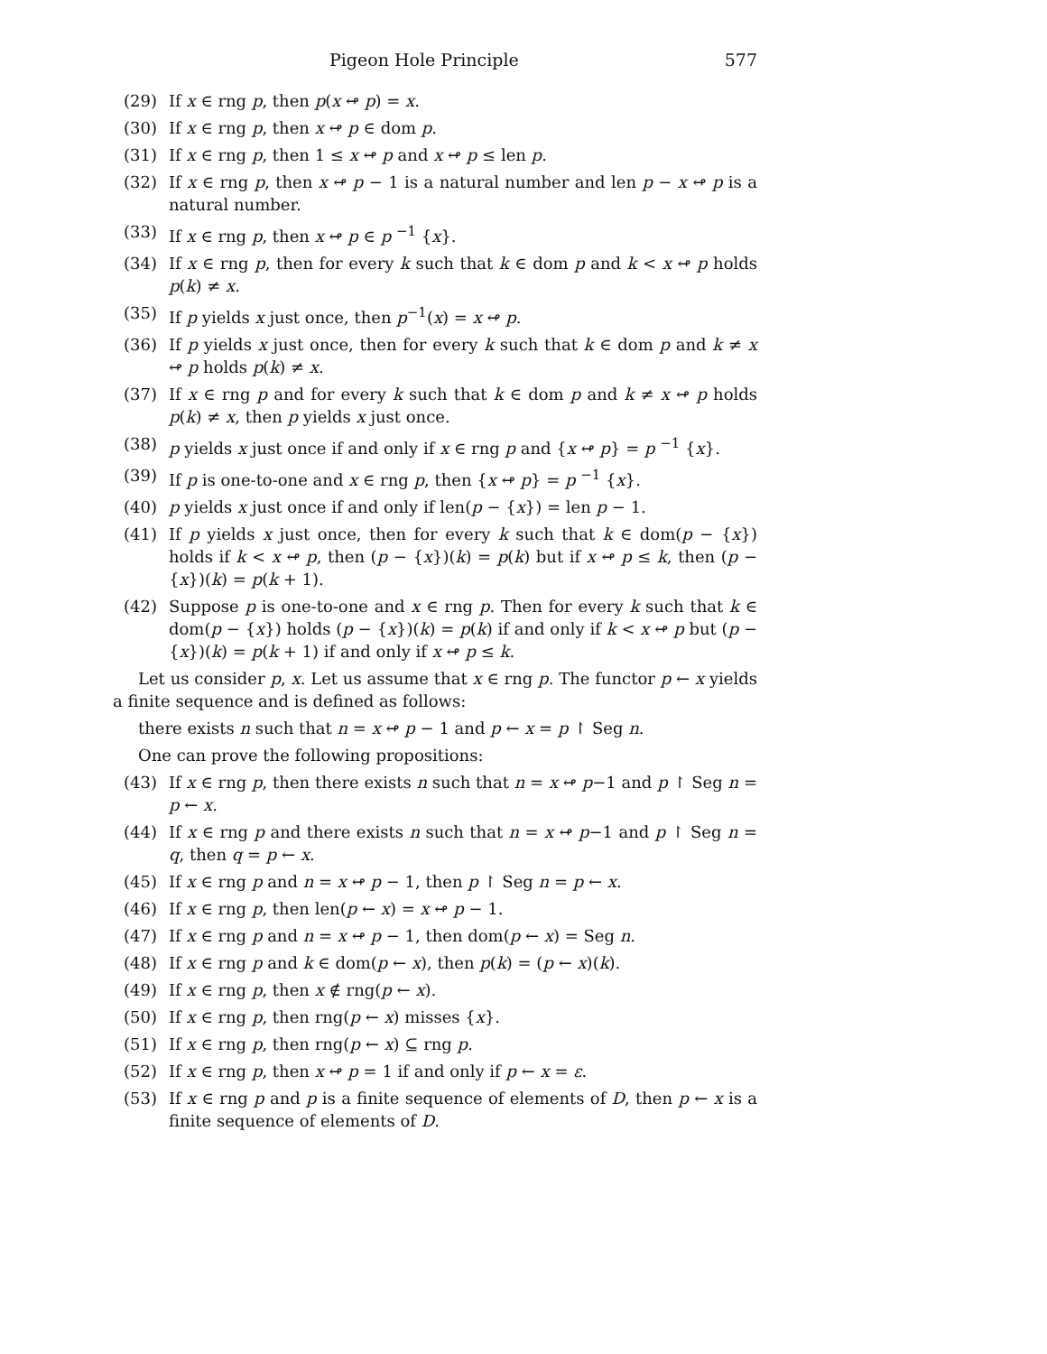Pigeon Hole Principle 577
(29) If x ∈ rng p, then p(x ↫ p) = x.
(30) If x ∈ rng p, then x ↫ p ∈ dom p.
(31) If x ∈ rng p, then 1 ≤ x ↫ p and x ↫ p ≤ len p.
(32) If x ∈ rng p, then x ↫ p − 1 is a natural number and len p − x ↫ p is a natural number.
(33) If x ∈ rng p, then x ↫ p ∈ p <sup>−1</sup> {x}.
(34) If x ∈ rng p, then for every k such that k ∈ dom p and k < x ↫ p holds p(k) ≠ x.
(35) If p yields x just once, then p<sup>−1</sup>(x) = x ↫ p.
(36) If p yields x just once, then for every k such that k ∈ dom p and k ≠ x ↫ p holds p(k) ≠ x.
(37) If x ∈ rng p and for every k such that k ∈ dom p and k ≠ x ↫ p holds p(k) ≠ x, then p yields x just once.
(38) p yields x just once if and only if x ∈ rng p and {x ↫ p} = p <sup>−1</sup> {x}.
(39) If p is one-to-one and x ∈ rng p, then {x ↫ p} = p <sup>−1</sup> {x}.
(40) p yields x just once if and only if len(p − {x}) = len p − 1.
(41) If p yields x just once, then for every k such that k ∈ dom(p − {x}) holds if k < x ↫ p, then (p − {x})(k) = p(k) but if x ↫ p ≤ k, then (p − {x})(k) = p(k + 1).
(42) Suppose p is one-to-one and x ∈ rng p. Then for every k such that k ∈ dom(p − {x}) holds (p − {x})(k) = p(k) if and only if k < x ↫ p but (p − {x})(k) = p(k + 1) if and only if x ↫ p ≤ k.
Let us consider p, x. Let us assume that x ∈ rng p. The functor p ← x yields a finite sequence and is defined as follows:
there exists n such that n = x ↫ p − 1 and p ← x = p ↾ Seg n.
One can prove the following propositions:
(43) If x ∈ rng p, then there exists n such that n = x ↫ p−1 and p ↾ Seg n = p ← x.
(44) If x ∈ rng p and there exists n such that n = x ↫ p−1 and p ↾ Seg n = q, then q = p ← x.
(45) If x ∈ rng p and n = x ↫ p − 1, then p ↾ Seg n = p ← x.
(46) If x ∈ rng p, then len(p ← x) = x ↫ p − 1.
(47) If x ∈ rng p and n = x ↫ p − 1, then dom(p ← x) = Seg n.
(48) If x ∈ rng p and k ∈ dom(p ← x), then p(k) = (p ← x)(k).
(49) If x ∈ rng p, then x ∉ rng(p ← x).
(50) If x ∈ rng p, then rng(p ← x) misses {x}.
(51) If x ∈ rng p, then rng(p ← x) ⊆ rng p.
(52) If x ∈ rng p, then x ↫ p = 1 if and only if p ← x = ε.
(53) If x ∈ rng p and p is a finite sequence of elements of D, then p ← x is a finite sequence of elements of D.